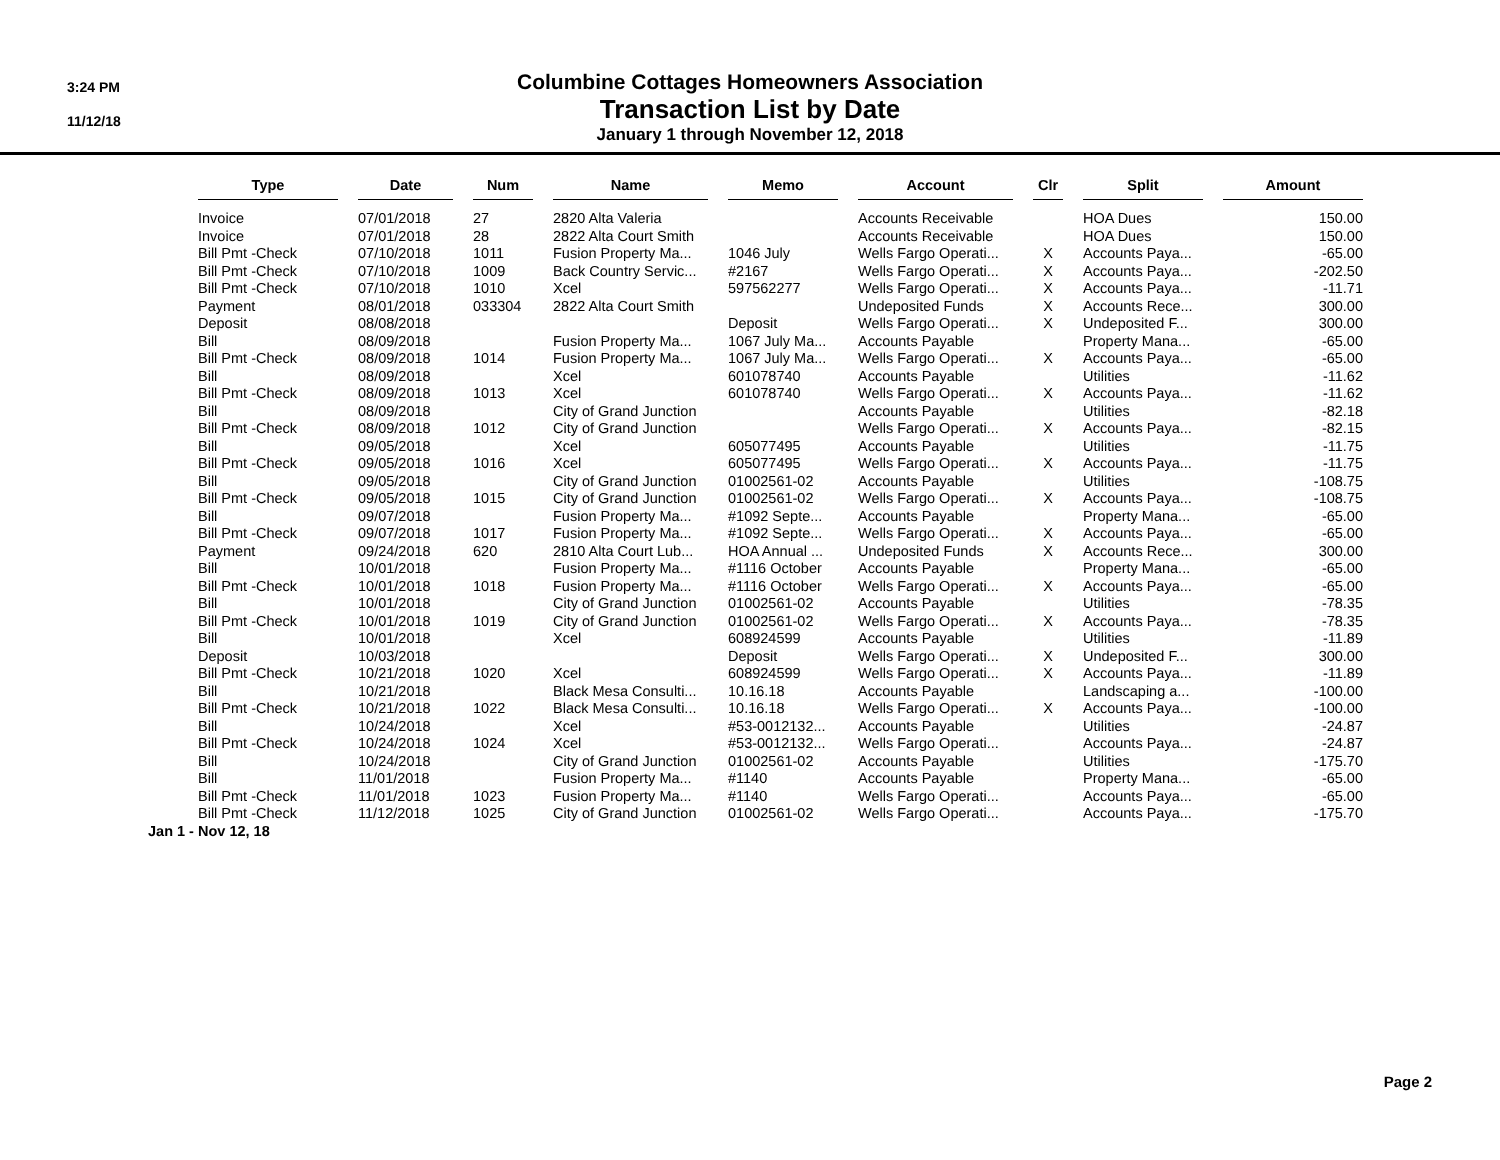3:24 PM
11/12/18
Columbine Cottages Homeowners Association
Transaction List by Date
January 1 through November 12, 2018
| Type | Date | Num | Name | Memo | Account | Clr | Split | Amount |
| --- | --- | --- | --- | --- | --- | --- | --- | --- |
| Invoice | 07/01/2018 | 27 | 2820 Alta Valeria | | Accounts Receivable | | HOA Dues | 150.00 |
| Invoice | 07/01/2018 | 28 | 2822 Alta Court Smith | | Accounts Receivable | | HOA Dues | 150.00 |
| Bill Pmt -Check | 07/10/2018 | 1011 | Fusion Property Ma... | 1046 July | Wells Fargo Operati... | X | Accounts Paya... | -65.00 |
| Bill Pmt -Check | 07/10/2018 | 1009 | Back Country Servic... | #2167 | Wells Fargo Operati... | X | Accounts Paya... | -202.50 |
| Bill Pmt -Check | 07/10/2018 | 1010 | Xcel | 597562277 | Wells Fargo Operati... | X | Accounts Paya... | -11.71 |
| Payment | 08/01/2018 | 033304 | 2822 Alta Court Smith | | Undeposited Funds | X | Accounts Rece... | 300.00 |
| Deposit | 08/08/2018 | | | Deposit | Wells Fargo Operati... | X | Undeposited F... | 300.00 |
| Bill | 08/09/2018 | | Fusion Property Ma... | 1067 July Ma... | Accounts Payable | | Property Mana... | -65.00 |
| Bill Pmt -Check | 08/09/2018 | 1014 | Fusion Property Ma... | 1067 July Ma... | Wells Fargo Operati... | X | Accounts Paya... | -65.00 |
| Bill | 08/09/2018 | | Xcel | 601078740 | Accounts Payable | | Utilities | -11.62 |
| Bill Pmt -Check | 08/09/2018 | 1013 | Xcel | 601078740 | Wells Fargo Operati... | X | Accounts Paya... | -11.62 |
| Bill | 08/09/2018 | | City of Grand Junction | | Accounts Payable | | Utilities | -82.18 |
| Bill Pmt -Check | 08/09/2018 | 1012 | City of Grand Junction | | Wells Fargo Operati... | X | Accounts Paya... | -82.15 |
| Bill | 09/05/2018 | | Xcel | 605077495 | Accounts Payable | | Utilities | -11.75 |
| Bill Pmt -Check | 09/05/2018 | 1016 | Xcel | 605077495 | Wells Fargo Operati... | X | Accounts Paya... | -11.75 |
| Bill | 09/05/2018 | | City of Grand Junction | 01002561-02 | Accounts Payable | | Utilities | -108.75 |
| Bill Pmt -Check | 09/05/2018 | 1015 | City of Grand Junction | 01002561-02 | Wells Fargo Operati... | X | Accounts Paya... | -108.75 |
| Bill | 09/07/2018 | | Fusion Property Ma... | #1092 Septe... | Accounts Payable | | Property Mana... | -65.00 |
| Bill Pmt -Check | 09/07/2018 | 1017 | Fusion Property Ma... | #1092 Septe... | Wells Fargo Operati... | X | Accounts Paya... | -65.00 |
| Payment | 09/24/2018 | 620 | 2810 Alta Court Lub... | HOA Annual ... | Undeposited Funds | X | Accounts Rece... | 300.00 |
| Bill | 10/01/2018 | | Fusion Property Ma... | #1116 October | Accounts Payable | | Property Mana... | -65.00 |
| Bill Pmt -Check | 10/01/2018 | 1018 | Fusion Property Ma... | #1116 October | Wells Fargo Operati... | X | Accounts Paya... | -65.00 |
| Bill | 10/01/2018 | | City of Grand Junction | 01002561-02 | Accounts Payable | | Utilities | -78.35 |
| Bill Pmt -Check | 10/01/2018 | 1019 | City of Grand Junction | 01002561-02 | Wells Fargo Operati... | X | Accounts Paya... | -78.35 |
| Bill | 10/01/2018 | | Xcel | 608924599 | Accounts Payable | | Utilities | -11.89 |
| Deposit | 10/03/2018 | | | Deposit | Wells Fargo Operati... | X | Undeposited F... | 300.00 |
| Bill Pmt -Check | 10/21/2018 | 1020 | Xcel | 608924599 | Wells Fargo Operati... | X | Accounts Paya... | -11.89 |
| Bill | 10/21/2018 | | Black Mesa Consulti... | 10.16.18 | Accounts Payable | | Landscaping a... | -100.00 |
| Bill Pmt -Check | 10/21/2018 | 1022 | Black Mesa Consulti... | 10.16.18 | Wells Fargo Operati... | X | Accounts Paya... | -100.00 |
| Bill | 10/24/2018 | | Xcel | #53-0012132... | Accounts Payable | | Utilities | -24.87 |
| Bill Pmt -Check | 10/24/2018 | 1024 | Xcel | #53-0012132... | Wells Fargo Operati... | | Accounts Paya... | -24.87 |
| Bill | 10/24/2018 | | City of Grand Junction | 01002561-02 | Accounts Payable | | Utilities | -175.70 |
| Bill | 11/01/2018 | | Fusion Property Ma... | #1140 | Accounts Payable | | Property Mana... | -65.00 |
| Bill Pmt -Check | 11/01/2018 | 1023 | Fusion Property Ma... | #1140 | Wells Fargo Operati... | | Accounts Paya... | -65.00 |
| Bill Pmt -Check | 11/12/2018 | 1025 | City of Grand Junction | 01002561-02 | Wells Fargo Operati... | | Accounts Paya... | -175.70 |
Jan 1 - Nov 12, 18
Page 2